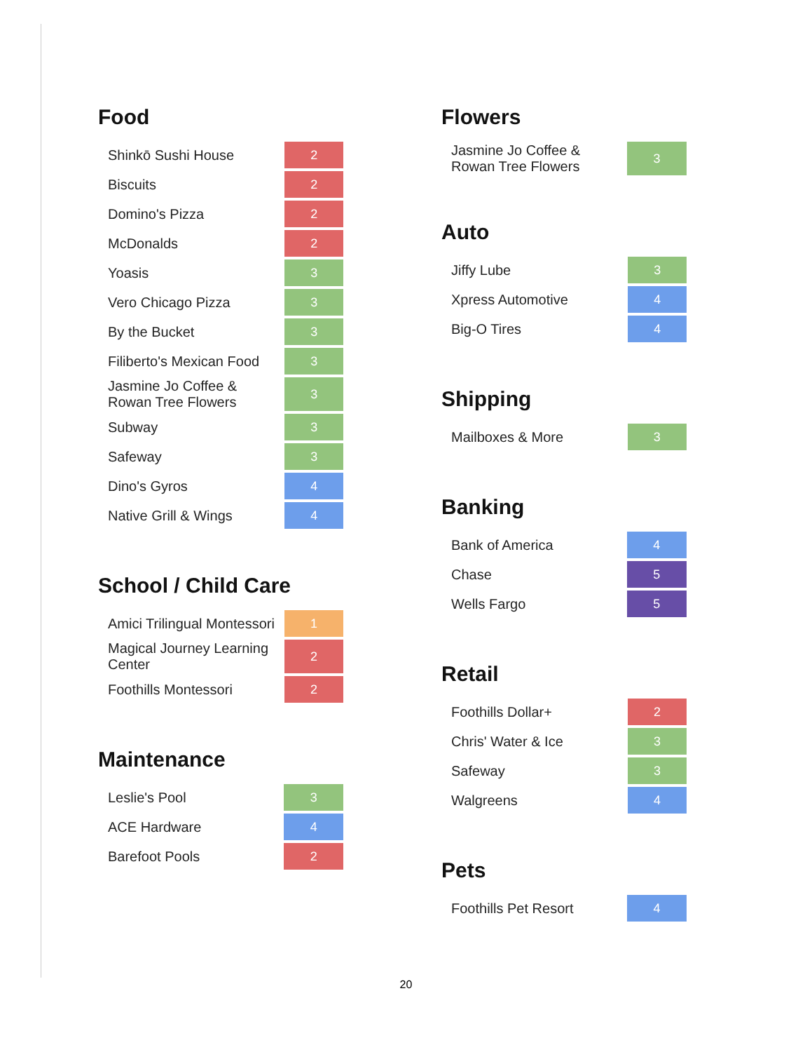Food
| Shinkō Sushi House | 2 |
| Biscuits | 2 |
| Domino's Pizza | 2 |
| McDonalds | 2 |
| Yoasis | 3 |
| Vero Chicago Pizza | 3 |
| By the Bucket | 3 |
| Filiberto's Mexican Food | 3 |
| Jasmine Jo Coffee & Rowan Tree Flowers | 3 |
| Subway | 3 |
| Safeway | 3 |
| Dino's Gyros | 4 |
| Native Grill & Wings | 4 |
School / Child Care
| Amici Trilingual Montessori | 1 |
| Magical Journey Learning Center | 2 |
| Foothills Montessori | 2 |
Maintenance
| Leslie's Pool | 3 |
| ACE Hardware | 4 |
| Barefoot Pools | 2 |
Flowers
| Jasmine Jo Coffee & Rowan Tree Flowers | 3 |
Auto
| Jiffy Lube | 3 |
| Xpress Automotive | 4 |
| Big-O Tires | 4 |
Shipping
| Mailboxes & More | 3 |
Banking
| Bank of America | 4 |
| Chase | 5 |
| Wells Fargo | 5 |
Retail
| Foothills Dollar+ | 2 |
| Chris' Water & Ice | 3 |
| Safeway | 3 |
| Walgreens | 4 |
Pets
| Foothills Pet Resort | 4 |
20